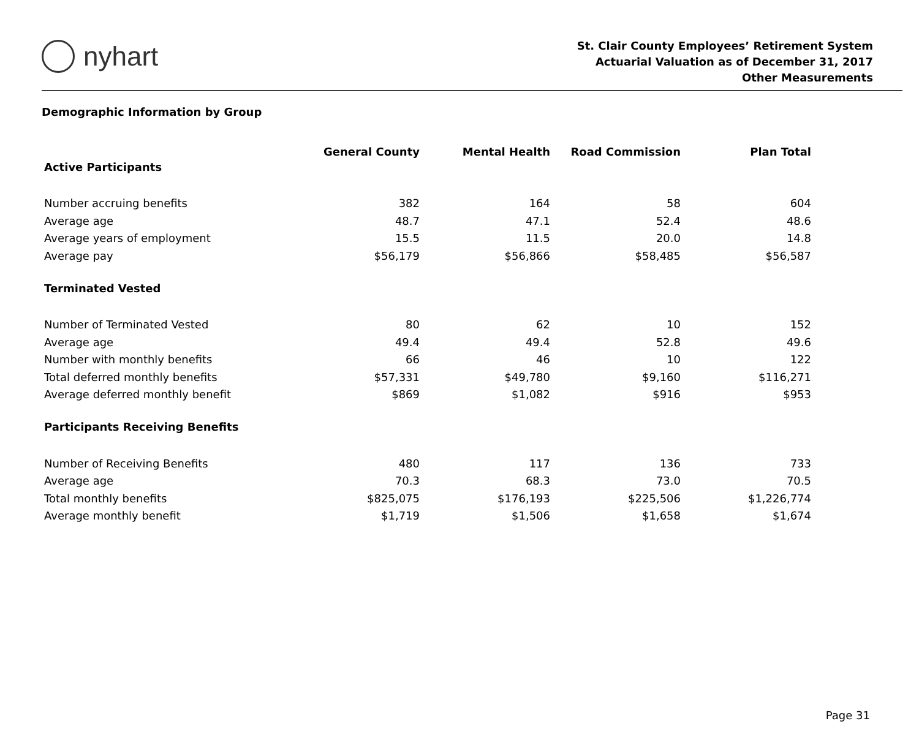nyhart
St. Clair County Employees’ Retirement System
Actuarial Valuation as of December 31, 2017
Other Measurements
Demographic Information by Group
| | General County | Mental Health | Road Commission | Plan Total |
| Active Participants | | | | |
| Number accruing benefits | 382 | 164 | 58 | 604 |
| Average age | 48.7 | 47.1 | 52.4 | 48.6 |
| Average years of employment | 15.5 | 11.5 | 20.0 | 14.8 |
| Average pay | $56,179 | $56,866 | $58,485 | $56,587 |
| Terminated Vested | | | | |
| Number of Terminated Vested | 80 | 62 | 10 | 152 |
| Average age | 49.4 | 49.4 | 52.8 | 49.6 |
| Number with monthly benefits | 66 | 46 | 10 | 122 |
| Total deferred monthly benefits | $57,331 | $49,780 | $9,160 | $116,271 |
| Average deferred monthly benefit | $869 | $1,082 | $916 | $953 |
| Participants Receiving Benefits | | | | |
| Number of Receiving Benefits | 480 | 117 | 136 | 733 |
| Average age | 70.3 | 68.3 | 73.0 | 70.5 |
| Total monthly benefits | $825,075 | $176,193 | $225,506 | $1,226,774 |
| Average monthly benefit | $1,719 | $1,506 | $1,658 | $1,674 |
Page 31